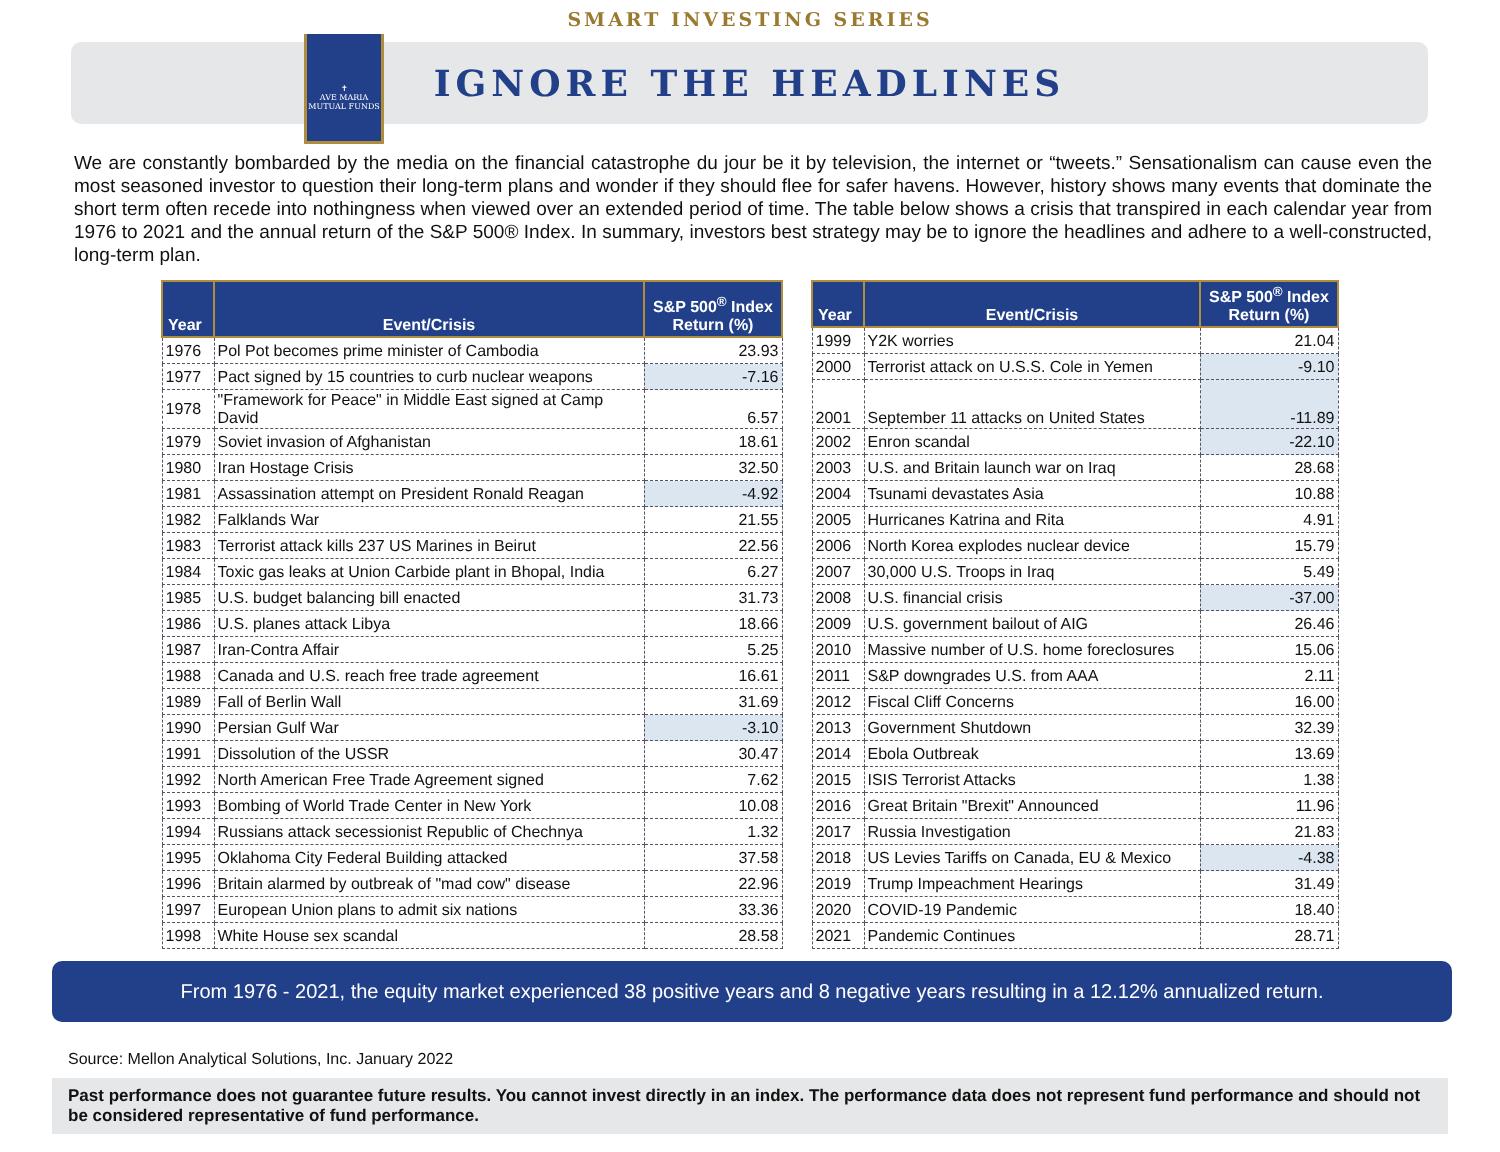SMART INVESTING SERIES
✝
AVE MARIA
MUTUAL FUNDS
IGNORE THE HEADLINES
We are constantly bombarded by the media on the financial catastrophe du jour be it by television, the internet or “tweets.” Sensationalism can cause even the most seasoned investor to question their long-term plans and wonder if they should flee for safer havens. However, history shows many events that dominate the short term often recede into nothingness when viewed over an extended period of time. The table below shows a crisis that transpired in each calendar year from 1976 to 2021 and the annual return of the S&P 500® Index. In summary, investors best strategy may be to ignore the headlines and adhere to a well-constructed, long-term plan.
| Year | Event/Crisis | S&P 500<sup>®</sup> Index Return (%) |
| --- | --- | --- |
| 1976 | Pol Pot becomes prime minister of Cambodia | 23.93 |
| 1977 | Pact signed by 15 countries to curb nuclear weapons | -7.16 |
| 1978 | "Framework for Peace" in Middle East signed at Camp David | 6.57 |
| 1979 | Soviet invasion of Afghanistan | 18.61 |
| 1980 | Iran Hostage Crisis | 32.50 |
| 1981 | Assassination attempt on President Ronald Reagan | -4.92 |
| 1982 | Falklands War | 21.55 |
| 1983 | Terrorist attack kills 237 US Marines in Beirut | 22.56 |
| 1984 | Toxic gas leaks at Union Carbide plant in Bhopal, India | 6.27 |
| 1985 | U.S. budget balancing bill enacted | 31.73 |
| 1986 | U.S. planes attack Libya | 18.66 |
| 1987 | Iran-Contra Affair | 5.25 |
| 1988 | Canada and U.S. reach free trade agreement | 16.61 |
| 1989 | Fall of Berlin Wall | 31.69 |
| 1990 | Persian Gulf War | -3.10 |
| 1991 | Dissolution of the USSR | 30.47 |
| 1992 | North American Free Trade Agreement signed | 7.62 |
| 1993 | Bombing of World Trade Center in New York | 10.08 |
| 1994 | Russians attack secessionist Republic of Chechnya | 1.32 |
| 1995 | Oklahoma City Federal Building attacked | 37.58 |
| 1996 | Britain alarmed by outbreak of "mad cow" disease | 22.96 |
| 1997 | European Union plans to admit six nations | 33.36 |
| 1998 | White House sex scandal | 28.58 |
| Year | Event/Crisis | S&P 500<sup>®</sup> Index Return (%) |
| --- | --- | --- |
| 1999 | Y2K worries | 21.04 |
| 2000 | Terrorist attack on U.S.S. Cole in Yemen | -9.10 |
| 2001 | September 11 attacks on United States | -11.89 |
| 2002 | Enron scandal | -22.10 |
| 2003 | U.S. and Britain launch war on Iraq | 28.68 |
| 2004 | Tsunami devastates Asia | 10.88 |
| 2005 | Hurricanes Katrina and Rita | 4.91 |
| 2006 | North Korea explodes nuclear device | 15.79 |
| 2007 | 30,000 U.S. Troops in Iraq | 5.49 |
| 2008 | U.S. financial crisis | -37.00 |
| 2009 | U.S. government bailout of AIG | 26.46 |
| 2010 | Massive number of U.S. home foreclosures | 15.06 |
| 2011 | S&P downgrades U.S. from AAA | 2.11 |
| 2012 | Fiscal Cliff Concerns | 16.00 |
| 2013 | Government Shutdown | 32.39 |
| 2014 | Ebola Outbreak | 13.69 |
| 2015 | ISIS Terrorist Attacks | 1.38 |
| 2016 | Great Britain "Brexit" Announced | 11.96 |
| 2017 | Russia Investigation | 21.83 |
| 2018 | US Levies Tariffs on Canada, EU & Mexico | -4.38 |
| 2019 | Trump Impeachment Hearings | 31.49 |
| 2020 | COVID-19 Pandemic | 18.40 |
| 2021 | Pandemic Continues | 28.71 |
From 1976 - 2021, the equity market experienced 38 positive years and 8 negative years resulting in a 12.12% annualized return.
Source: Mellon Analytical Solutions, Inc. January 2022
Past performance does not guarantee future results. You cannot invest directly in an index. The performance data does not represent fund performance and should not be considered representative of fund performance.